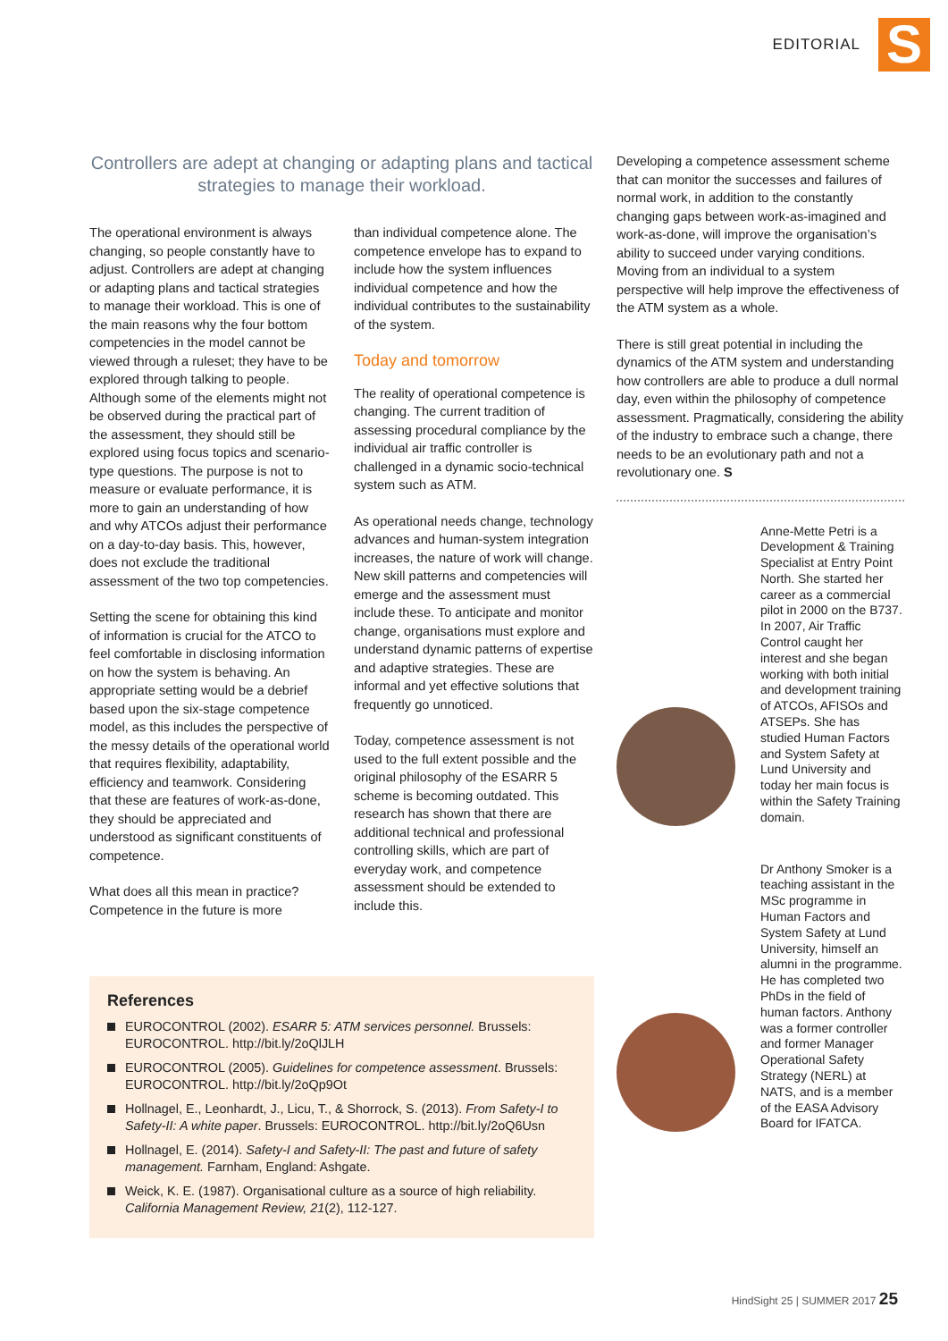EDITORIAL
S
Controllers are adept at changing or adapting plans and tactical strategies to manage their workload.
The operational environment is always changing, so people constantly have to adjust. Controllers are adept at changing or adapting plans and tactical strategies to manage their workload. This is one of the main reasons why the four bottom competencies in the model cannot be viewed through a ruleset; they have to be explored through talking to people. Although some of the elements might not be observed during the practical part of the assessment, they should still be explored using focus topics and scenario-type questions. The purpose is not to measure or evaluate performance, it is more to gain an understanding of how and why ATCOs adjust their performance on a day-to-day basis. This, however, does not exclude the traditional assessment of the two top competencies.
Setting the scene for obtaining this kind of information is crucial for the ATCO to feel comfortable in disclosing information on how the system is behaving. An appropriate setting would be a debrief based upon the six-stage competence model, as this includes the perspective of the messy details of the operational world that requires flexibility, adaptability, efficiency and teamwork. Considering that these are features of work-as-done, they should be appreciated and understood as significant constituents of competence.
What does all this mean in practice? Competence in the future is more
than individual competence alone. The competence envelope has to expand to include how the system influences individual competence and how the individual contributes to the sustainability of the system.
Today and tomorrow
The reality of operational competence is changing. The current tradition of assessing procedural compliance by the individual air traffic controller is challenged in a dynamic socio-technical system such as ATM.
As operational needs change, technology advances and human-system integration increases, the nature of work will change. New skill patterns and competencies will emerge and the assessment must include these. To anticipate and monitor change, organisations must explore and understand dynamic patterns of expertise and adaptive strategies. These are informal and yet effective solutions that frequently go unnoticed.
Today, competence assessment is not used to the full extent possible and the original philosophy of the ESARR 5 scheme is becoming outdated. This research has shown that there are additional technical and professional controlling skills, which are part of everyday work, and competence assessment should be extended to include this.
Developing a competence assessment scheme that can monitor the successes and failures of normal work, in addition to the constantly changing gaps between work-as-imagined and work-as-done, will improve the organisation’s ability to succeed under varying conditions. Moving from an individual to a system perspective will help improve the effectiveness of the ATM system as a whole.
There is still great potential in including the dynamics of the ATM system and understanding how controllers are able to produce a dull normal day, even within the philosophy of competence assessment. Pragmatically, considering the ability of the industry to embrace such a change, there needs to be an evolutionary path and not a revolutionary one. S
Anne-Mette Petri is a Development & Training Specialist at Entry Point North. She started her career as a commercial pilot in 2000 on the B737. In 2007, Air Traffic Control caught her interest and she began working with both initial and development training of ATCOs, AFISOs and ATSEPs. She has studied Human Factors and System Safety at Lund University and today her main focus is within the Safety Training domain.
Dr Anthony Smoker is a teaching assistant in the MSc programme in Human Factors and System Safety at Lund University, himself an alumni in the programme. He has completed two PhDs in the field of human factors. Anthony was a former controller and former Manager Operational Safety Strategy (NERL) at NATS, and is a member of the EASA Advisory Board for IFATCA.
References
EUROCONTROL (2002). ESARR 5: ATM services personnel. Brussels: EUROCONTROL. http://bit.ly/2oQlJLH
EUROCONTROL (2005). Guidelines for competence assessment. Brussels: EUROCONTROL. http://bit.ly/2oQp9Ot
Hollnagel, E., Leonhardt, J., Licu, T., & Shorrock, S. (2013). From Safety-I to Safety-II: A white paper. Brussels: EUROCONTROL. http://bit.ly/2oQ6Usn
Hollnagel, E. (2014). Safety-I and Safety-II: The past and future of safety management. Farnham, England: Ashgate.
Weick, K. E. (1987). Organisational culture as a source of high reliability. California Management Review, 21(2), 112-127.
HindSight 25 | SUMMER 2017 25